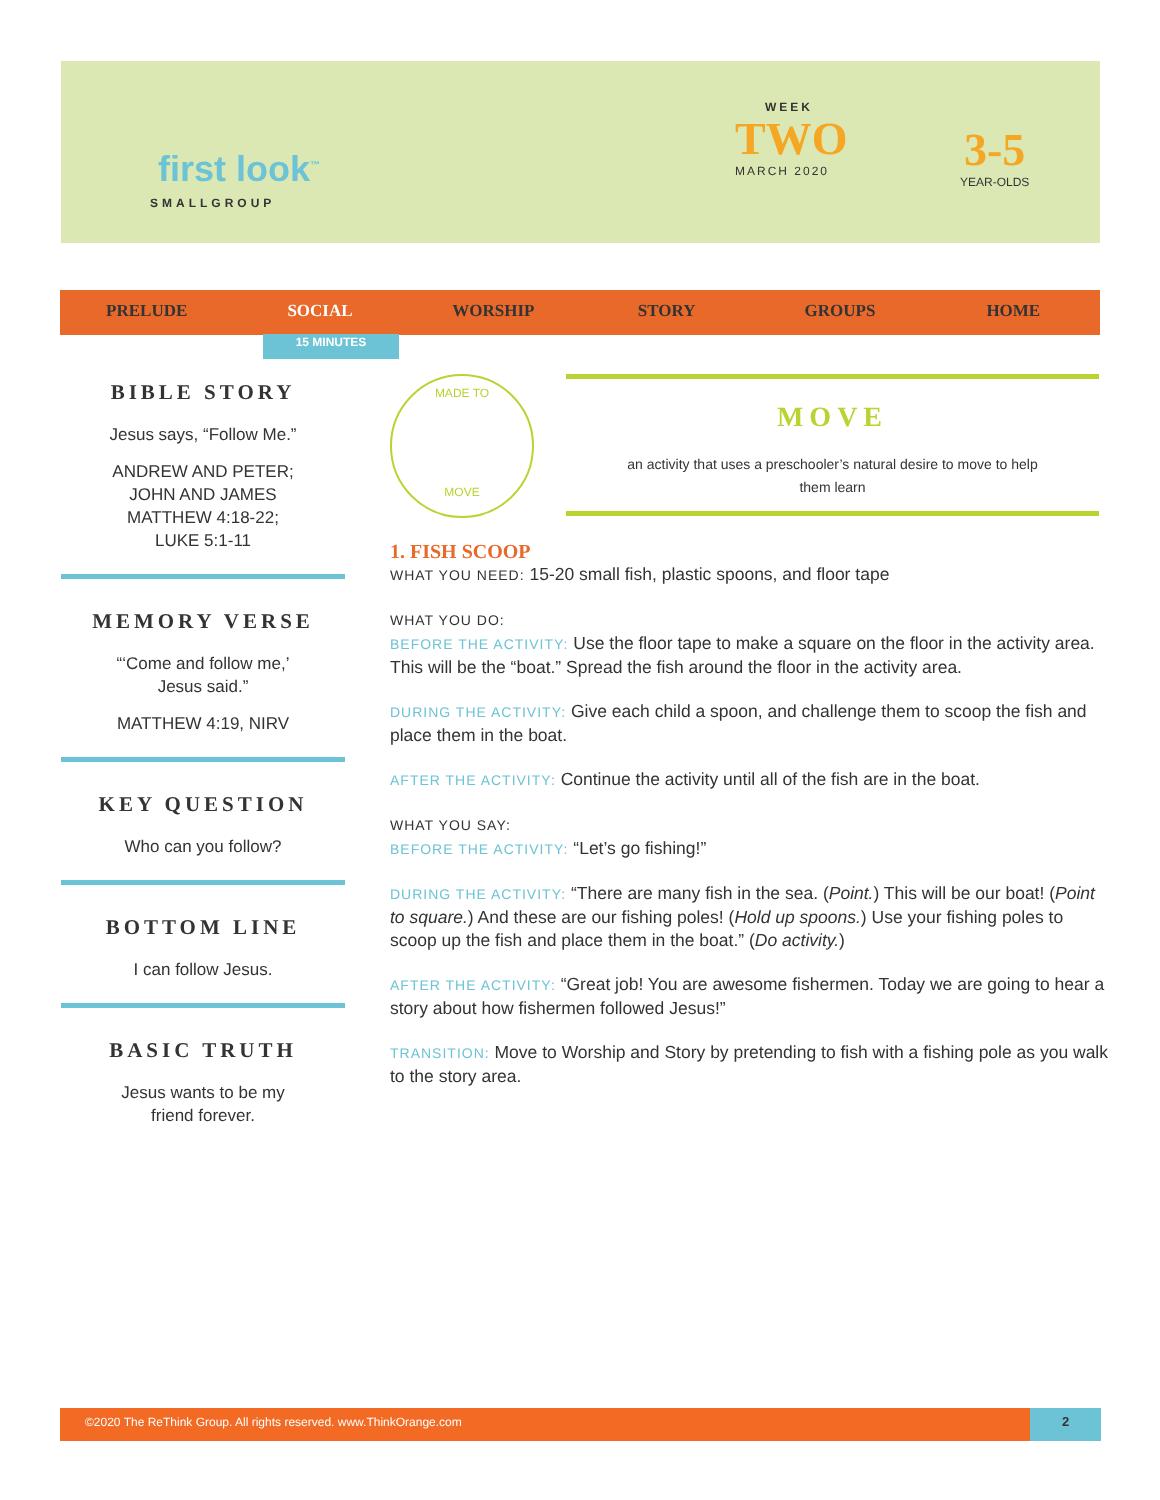first look<sup>™</sup>
SMALLGROUP
WEEK
TWO
MARCH 2020
3-5
YEAR-OLDS
PRELUDE SOCIAL WORSHIP STORY GROUPS HOME
15 MINUTES
BIBLE STORY
Jesus says, “Follow Me.”
ANDREW AND PETER;
JOHN AND JAMES
MATTHEW 4:18-22;
LUKE 5:1-11
MEMORY VERSE
“‘Come and follow me,’
Jesus said.”
MATTHEW 4:19, NIRV
KEY QUESTION
Who can you follow?
BOTTOM LINE
I can follow Jesus.
BASIC TRUTH
Jesus wants to be my
friend forever.
MADE TO
MOVE
MOVE
an activity that uses a preschooler’s natural desire to move to help them learn
1. FISH SCOOP
WHAT YOU NEED: 15-20 small fish, plastic spoons, and floor tape
WHAT YOU DO:
BEFORE THE ACTIVITY: Use the floor tape to make a square on the floor in the activity area. This will be the “boat.” Spread the fish around the floor in the activity area.
DURING THE ACTIVITY: Give each child a spoon, and challenge them to scoop the fish and place them in the boat.
AFTER THE ACTIVITY: Continue the activity until all of the fish are in the boat.
WHAT YOU SAY:
BEFORE THE ACTIVITY: “Let’s go fishing!”
DURING THE ACTIVITY: “There are many fish in the sea. (Point.) This will be our boat! (Point to square.) And these are our fishing poles! (Hold up spoons.) Use your fishing poles to scoop up the fish and place them in the boat.” (Do activity.)
AFTER THE ACTIVITY: “Great job! You are awesome fishermen. Today we are going to hear a story about how fishermen followed Jesus!”
TRANSITION: Move to Worship and Story by pretending to fish with a fishing pole as you walk to the story area.
©2020 The ReThink Group. All rights reserved. www.ThinkOrange.com 2